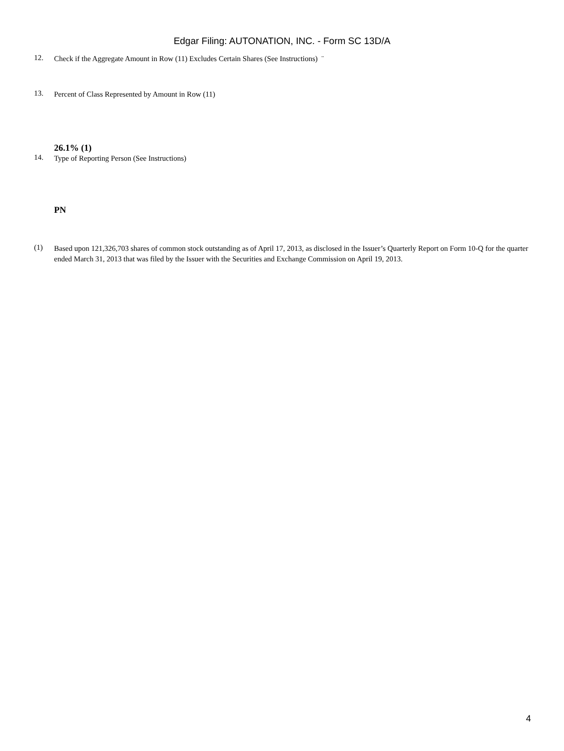Edgar Filing: AUTONATION, INC. - Form SC 13D/A
12.
Check if the Aggregate Amount in Row (11) Excludes Certain Shares (See Instructions) ¨
13.
Percent of Class Represented by Amount in Row (11)
26.1% (1)
14.
Type of Reporting Person (See Instructions)
PN
(1)
Based upon 121,326,703 shares of common stock outstanding as of April 17, 2013, as disclosed in the Issuer’s Quarterly Report on Form 10-Q for the quarter ended March 31, 2013 that was filed by the Issuer with the Securities and Exchange Commission on April 19, 2013.
4